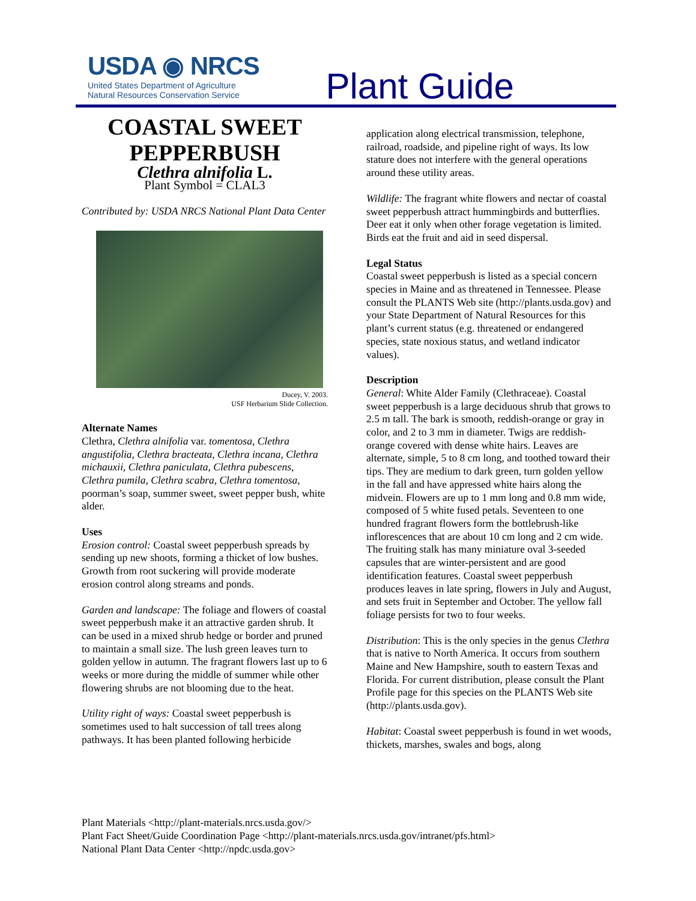USDA ◉ NRCS
United States Department of Agriculture
Natural Resources Conservation Service
Plant Guide
COASTAL SWEET PEPPERBUSH
Clethra alnifolia L.
Plant Symbol = CLAL3
Contributed by: USDA NRCS National Plant Data Center
Ducey, V. 2003.
USF Herbarium Slide Collection.
Alternate Names
Clethra, Clethra alnifolia var. tomentosa, Clethra angustifolia, Clethra bracteata, Clethra incana, Clethra michauxii, Clethra paniculata, Clethra pubescens, Clethra pumila, Clethra scabra, Clethra tomentosa, poorman’s soap, summer sweet, sweet pepper bush, white alder.
Uses
Erosion control: Coastal sweet pepperbush spreads by sending up new shoots, forming a thicket of low bushes. Growth from root suckering will provide moderate erosion control along streams and ponds.
Garden and landscape: The foliage and flowers of coastal sweet pepperbush make it an attractive garden shrub. It can be used in a mixed shrub hedge or border and pruned to maintain a small size. The lush green leaves turn to golden yellow in autumn. The fragrant flowers last up to 6 weeks or more during the middle of summer while other flowering shrubs are not blooming due to the heat.
Utility right of ways: Coastal sweet pepperbush is sometimes used to halt succession of tall trees along pathways. It has been planted following herbicide
application along electrical transmission, telephone, railroad, roadside, and pipeline right of ways. Its low stature does not interfere with the general operations around these utility areas.
Wildlife: The fragrant white flowers and nectar of coastal sweet pepperbush attract hummingbirds and butterflies. Deer eat it only when other forage vegetation is limited. Birds eat the fruit and aid in seed dispersal.
Legal Status
Coastal sweet pepperbush is listed as a special concern species in Maine and as threatened in Tennessee. Please consult the PLANTS Web site (http://plants.usda.gov) and your State Department of Natural Resources for this plant’s current status (e.g. threatened or endangered species, state noxious status, and wetland indicator values).
Description
General: White Alder Family (Clethraceae). Coastal sweet pepperbush is a large deciduous shrub that grows to 2.5 m tall. The bark is smooth, reddish-orange or gray in color, and 2 to 3 mm in diameter. Twigs are reddish-orange covered with dense white hairs. Leaves are alternate, simple, 5 to 8 cm long, and toothed toward their tips. They are medium to dark green, turn golden yellow in the fall and have appressed white hairs along the midvein. Flowers are up to 1 mm long and 0.8 mm wide, composed of 5 white fused petals. Seventeen to one hundred fragrant flowers form the bottlebrush-like inflorescences that are about 10 cm long and 2 cm wide. The fruiting stalk has many miniature oval 3-seeded capsules that are winter-persistent and are good identification features. Coastal sweet pepperbush produces leaves in late spring, flowers in July and August, and sets fruit in September and October. The yellow fall foliage persists for two to four weeks.
Distribution: This is the only species in the genus Clethra that is native to North America. It occurs from southern Maine and New Hampshire, south to eastern Texas and Florida. For current distribution, please consult the Plant Profile page for this species on the PLANTS Web site (http://plants.usda.gov).
Habitat: Coastal sweet pepperbush is found in wet woods, thickets, marshes, swales and bogs, along
Plant Materials <http://plant-materials.nrcs.usda.gov/>
Plant Fact Sheet/Guide Coordination Page <http://plant-materials.nrcs.usda.gov/intranet/pfs.html>
National Plant Data Center <http://npdc.usda.gov>